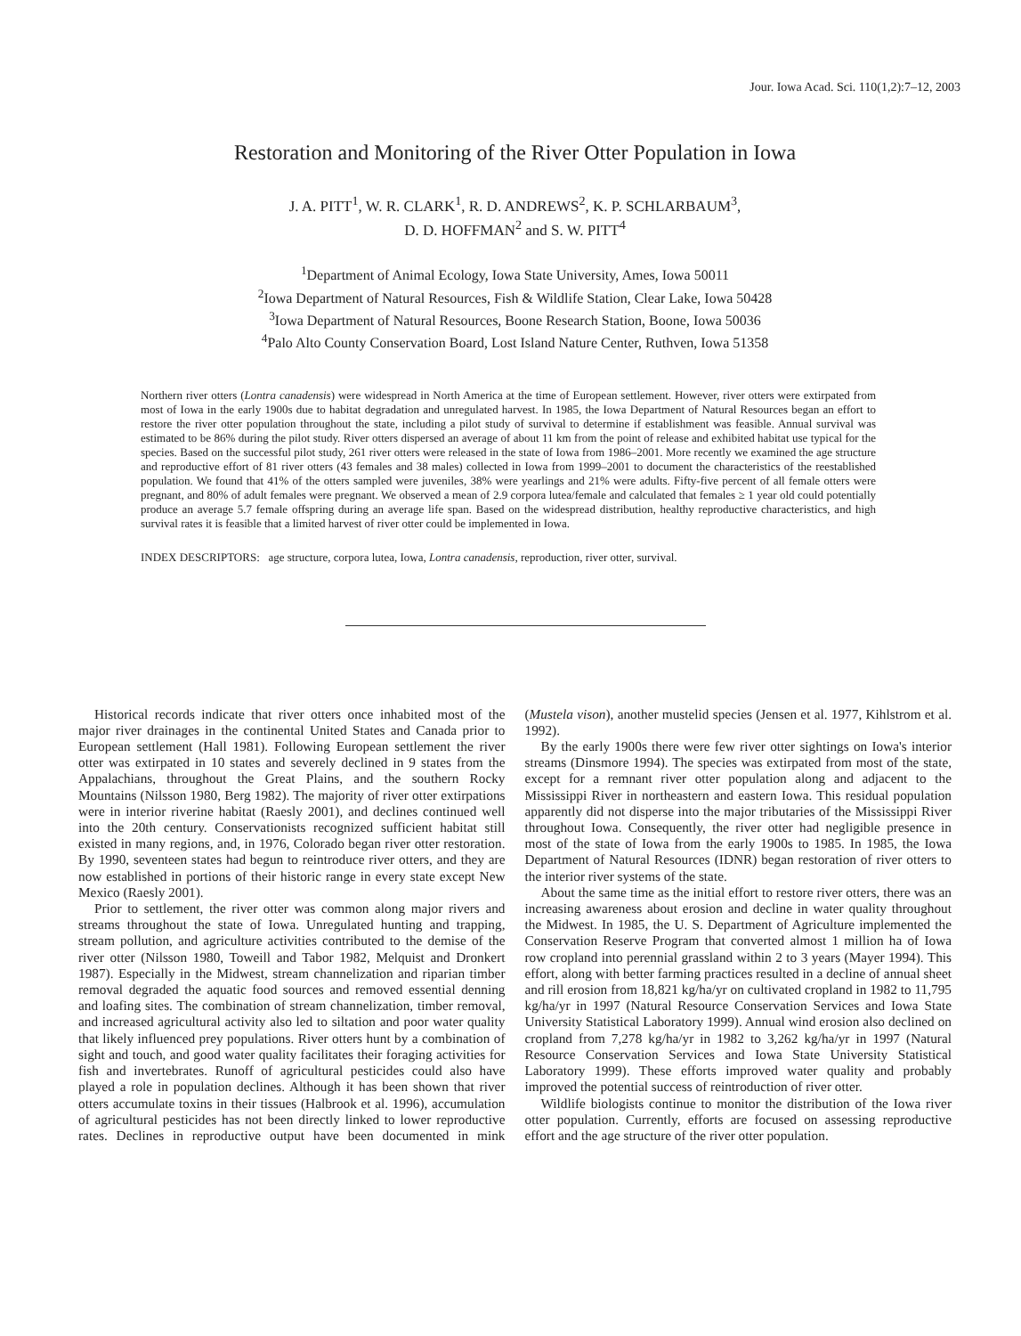Jour. Iowa Acad. Sci. 110(1,2):7–12, 2003
Restoration and Monitoring of the River Otter Population in Iowa
J. A. PITT<sup>1</sup>, W. R. CLARK<sup>1</sup>, R. D. ANDREWS<sup>2</sup>, K. P. SCHLARBAUM<sup>3</sup>,
D. D. HOFFMAN<sup>2</sup> and S. W. PITT<sup>4</sup>
<sup>1</sup> Department of Animal Ecology, Iowa State University, Ames, Iowa 50011
<sup>2</sup> Iowa Department of Natural Resources, Fish & Wildlife Station, Clear Lake, Iowa 50428
<sup>3</sup> Iowa Department of Natural Resources, Boone Research Station, Boone, Iowa 50036
<sup>4</sup> Palo Alto County Conservation Board, Lost Island Nature Center, Ruthven, Iowa 51358
Northern river otters (Lontra canadensis) were widespread in North America at the time of European settlement. However, river otters were extirpated from most of Iowa in the early 1900s due to habitat degradation and unregulated harvest. In 1985, the Iowa Department of Natural Resources began an effort to restore the river otter population throughout the state, including a pilot study of survival to determine if establishment was feasible. Annual survival was estimated to be 86% during the pilot study. River otters dispersed an average of about 11 km from the point of release and exhibited habitat use typical for the species. Based on the successful pilot study, 261 river otters were released in the state of Iowa from 1986–2001. More recently we examined the age structure and reproductive effort of 81 river otters (43 females and 38 males) collected in Iowa from 1999–2001 to document the characteristics of the reestablished population. We found that 41% of the otters sampled were juveniles, 38% were yearlings and 21% were adults. Fifty-five percent of all female otters were pregnant, and 80% of adult females were pregnant. We observed a mean of 2.9 corpora lutea/female and calculated that females ≥ 1 year old could potentially produce an average 5.7 female offspring during an average life span. Based on the widespread distribution, healthy reproductive characteristics, and high survival rates it is feasible that a limited harvest of river otter could be implemented in Iowa.
INDEX DESCRIPTORS: age structure, corpora lutea, Iowa, Lontra canadensis, reproduction, river otter, survival.
Historical records indicate that river otters once inhabited most of the major river drainages in the continental United States and Canada prior to European settlement (Hall 1981). Following European settlement the river otter was extirpated in 10 states and severely declined in 9 states from the Appalachians, throughout the Great Plains, and the southern Rocky Mountains (Nilsson 1980, Berg 1982). The majority of river otter extirpations were in interior riverine habitat (Raesly 2001), and declines continued well into the 20th century. Conservationists recognized sufficient habitat still existed in many regions, and, in 1976, Colorado began river otter restoration. By 1990, seventeen states had begun to reintroduce river otters, and they are now established in portions of their historic range in every state except New Mexico (Raesly 2001).
Prior to settlement, the river otter was common along major rivers and streams throughout the state of Iowa. Unregulated hunting and trapping, stream pollution, and agriculture activities contributed to the demise of the river otter (Nilsson 1980, Toweill and Tabor 1982, Melquist and Dronkert 1987). Especially in the Midwest, stream channelization and riparian timber removal degraded the aquatic food sources and removed essential denning and loafing sites. The combination of stream channelization, timber removal, and increased agricultural activity also led to siltation and poor water quality that likely influenced prey populations. River otters hunt by a combination of sight and touch, and good water quality facilitates their foraging activities for fish and invertebrates. Runoff of agricultural pesticides could also have played a role in population declines. Although it has been shown that river otters accumulate toxins in their tissues (Halbrook et al. 1996), accumulation of agricultural pesticides has not been directly linked to lower reproductive rates. Declines in reproductive output have been documented in mink (Mustela vison), another mustelid species (Jensen et al. 1977, Kihlstrom et al. 1992).
By the early 1900s there were few river otter sightings on Iowa's interior streams (Dinsmore 1994). The species was extirpated from most of the state, except for a remnant river otter population along and adjacent to the Mississippi River in northeastern and eastern Iowa. This residual population apparently did not disperse into the major tributaries of the Mississippi River throughout Iowa. Consequently, the river otter had negligible presence in most of the state of Iowa from the early 1900s to 1985. In 1985, the Iowa Department of Natural Resources (IDNR) began restoration of river otters to the interior river systems of the state.
About the same time as the initial effort to restore river otters, there was an increasing awareness about erosion and decline in water quality throughout the Midwest. In 1985, the U. S. Department of Agriculture implemented the Conservation Reserve Program that converted almost 1 million ha of Iowa row cropland into perennial grassland within 2 to 3 years (Mayer 1994). This effort, along with better farming practices resulted in a decline of annual sheet and rill erosion from 18,821 kg/ha/yr on cultivated cropland in 1982 to 11,795 kg/ha/yr in 1997 (Natural Resource Conservation Services and Iowa State University Statistical Laboratory 1999). Annual wind erosion also declined on cropland from 7,278 kg/ha/yr in 1982 to 3,262 kg/ha/yr in 1997 (Natural Resource Conservation Services and Iowa State University Statistical Laboratory 1999). These efforts improved water quality and probably improved the potential success of reintroduction of river otter.
Wildlife biologists continue to monitor the distribution of the Iowa river otter population. Currently, efforts are focused on assessing reproductive effort and the age structure of the river otter population.